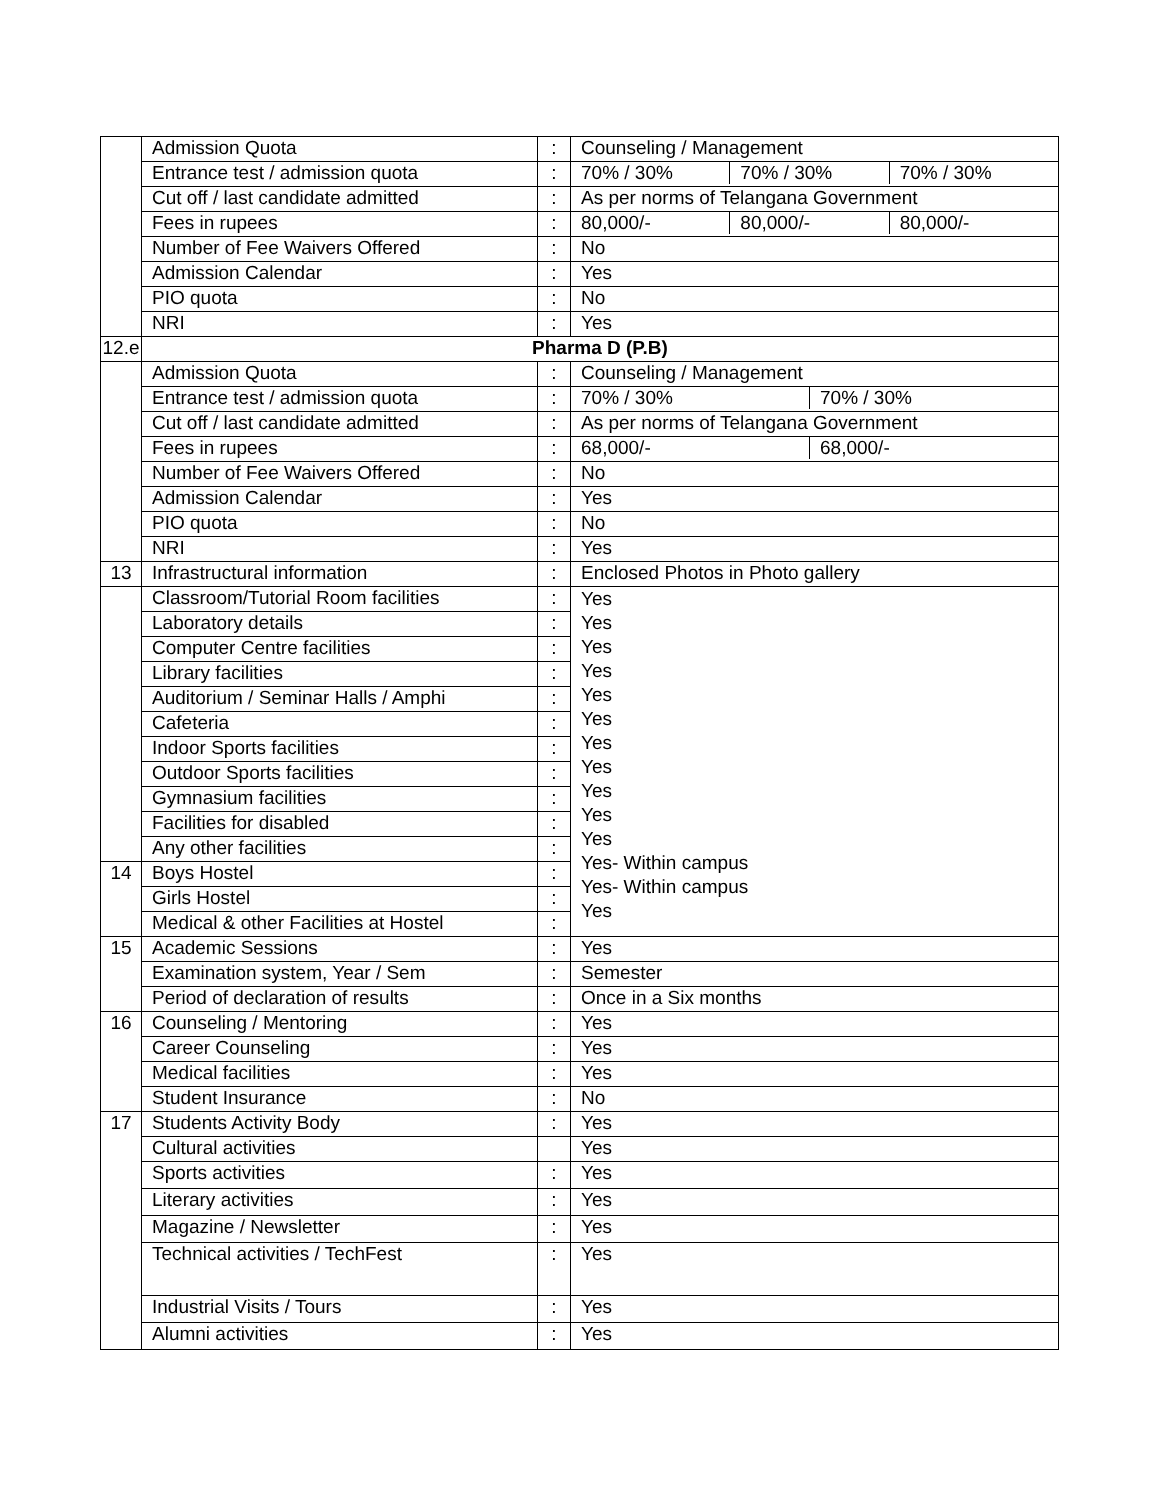| | Admission Quota | : | Counseling / Management |
| | Entrance test / admission quota | : | 70% / 30% 70% / 30% 70% / 30% |
| | Cut off / last candidate admitted | : | As per norms of Telangana Government |
| | Fees in rupees | : | 80,000/- 80,000/- 80,000/- |
| | Number of Fee Waivers Offered | : | No |
| | Admission Calendar | : | Yes |
| | PIO quota | : | No |
| | NRI | : | Yes |
| 12.e | Pharma D (P.B) | | |
| | Admission Quota | : | Counseling / Management |
| | Entrance test / admission quota | : | 70% / 30% 70% / 30% |
| | Cut off / last candidate admitted | : | As per norms of Telangana Government |
| | Fees in rupees | : | 68,000/- 68,000/- |
| | Number of Fee Waivers Offered | : | No |
| | Admission Calendar | : | Yes |
| | PIO quota | : | No |
| | NRI | : | Yes |
| 13 | Infrastructural information | : | Enclosed Photos in Photo gallery |
| | Classroom/Tutorial Room facilities | : | Yes Yes Yes Yes Yes Yes Yes Yes Yes Yes Yes Yes- Within campus Yes- Within campus Yes |
| | Laboratory details | : | |
| | Computer Centre facilities | : | |
| | Library facilities | : | |
| | Auditorium / Seminar Halls / Amphi | : | |
| | Cafeteria | : | |
| | Indoor Sports facilities | : | |
| | Outdoor Sports facilities | : | |
| | Gymnasium facilities | : | |
| | Facilities for disabled | : | |
| | Any other facilities | : | |
| 14 | Boys Hostel | : | |
| | Girls Hostel | : | |
| | Medical & other Facilities at Hostel | : | |
| 15 | Academic Sessions | : | Yes |
| | Examination system, Year / Sem | : | Semester |
| | Period of declaration of results | : | Once in a Six months |
| 16 | Counseling / Mentoring | : | Yes |
| | Career Counseling | : | Yes |
| | Medical facilities | : | Yes |
| | Student Insurance | : | No |
| 17 | Students Activity Body | : | Yes |
| | Cultural activities | | Yes |
| | Sports activities | : | Yes |
| | Literary activities | : | Yes |
| | Magazine / Newsletter | : | Yes |
| | Technical activities / TechFest | : | Yes |
| | Industrial Visits / Tours | : | Yes |
| | Alumni activities | : | Yes |